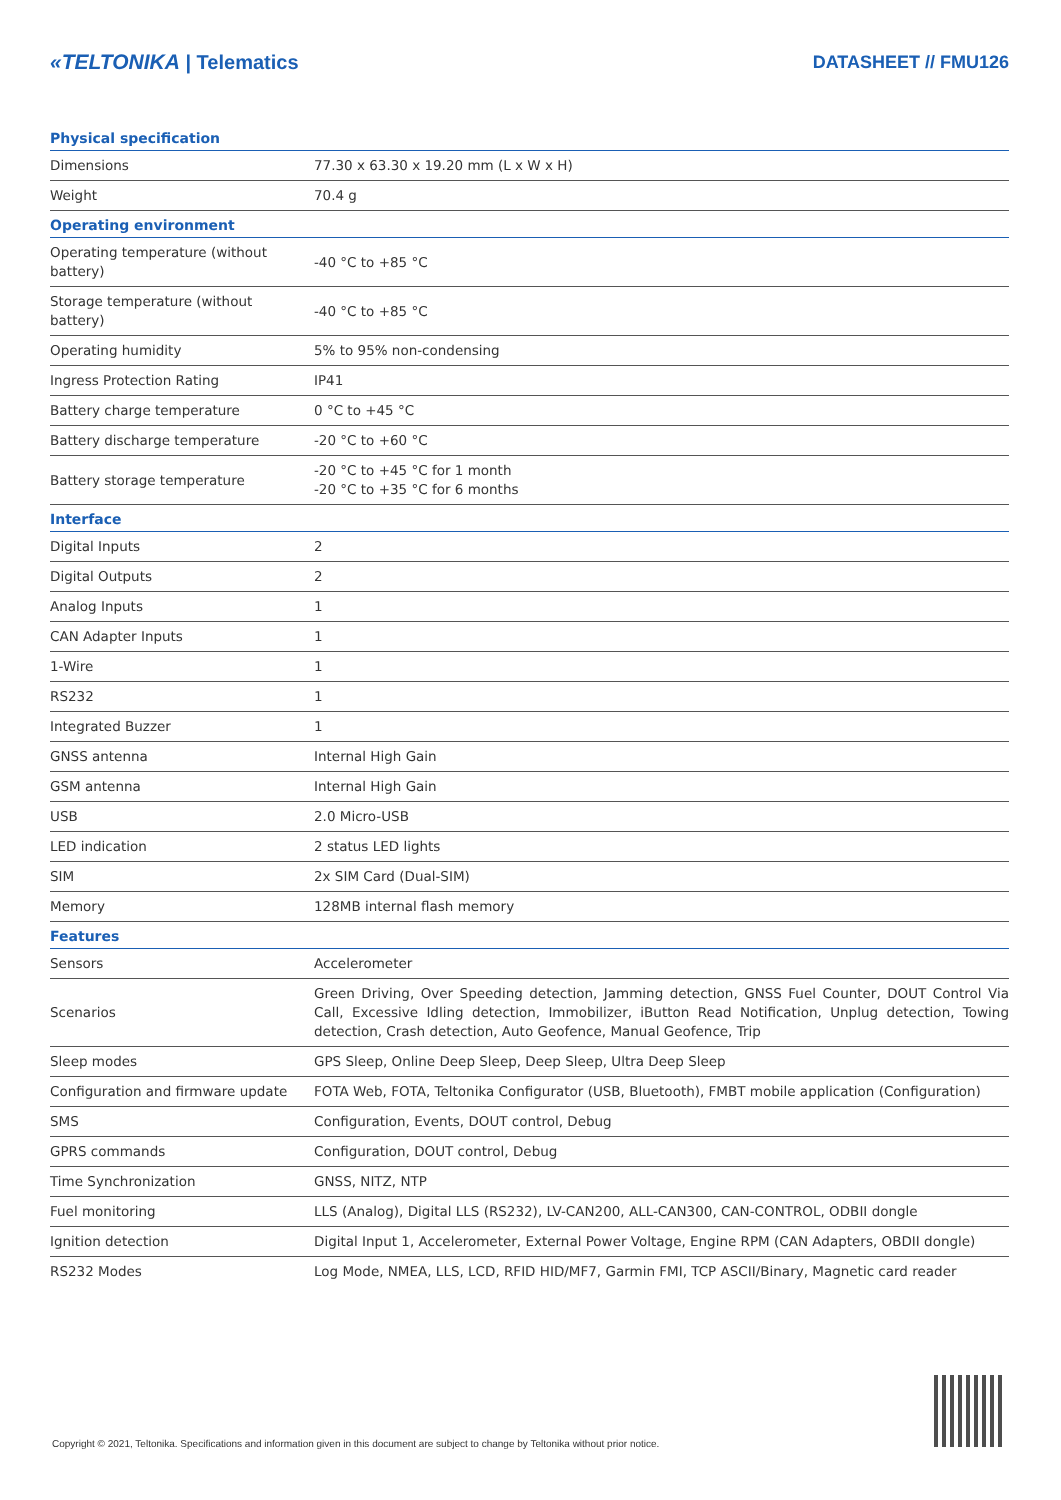«TELTONIKA | Telematics DATASHEET // FMU126
| Physical specification | |
| --- | --- |
| Dimensions | 77.30 x 63.30 x 19.20 mm (L x W x H) |
| Weight | 70.4 g |
| Operating environment | |
| Operating temperature (without battery) | -40 °C to +85 °C |
| Storage temperature (without battery) | -40 °C to +85 °C |
| Operating humidity | 5% to 95% non-condensing |
| Ingress Protection Rating | IP41 |
| Battery charge temperature | 0 °C to +45 °C |
| Battery discharge temperature | -20 °C to +60 °C |
| Battery storage temperature | -20 °C to +45 °C for 1 month -20 °C to +35 °C for 6 months |
| Interface | |
| Digital Inputs | 2 |
| Digital Outputs | 2 |
| Analog Inputs | 1 |
| CAN Adapter Inputs | 1 |
| 1-Wire | 1 |
| RS232 | 1 |
| Integrated Buzzer | 1 |
| GNSS antenna | Internal High Gain |
| GSM antenna | Internal High Gain |
| USB | 2.0 Micro-USB |
| LED indication | 2 status LED lights |
| SIM | 2x SIM Card (Dual-SIM) |
| Memory | 128MB internal flash memory |
| Features | |
| Sensors | Accelerometer |
| Scenarios | Green Driving, Over Speeding detection, Jamming detection, GNSS Fuel Counter, DOUT Control Via Call, Excessive Idling detection, Immobilizer, iButton Read Notification, Unplug detection, Towing detection, Crash detection, Auto Geofence, Manual Geofence, Trip |
| Sleep modes | GPS Sleep, Online Deep Sleep, Deep Sleep, Ultra Deep Sleep |
| Configuration and firmware update | FOTA Web, FOTA, Teltonika Configurator (USB, Bluetooth), FMBT mobile application (Configuration) |
| SMS | Configuration, Events, DOUT control, Debug |
| GPRS commands | Configuration, DOUT control, Debug |
| Time Synchronization | GNSS, NITZ, NTP |
| Fuel monitoring | LLS (Analog), Digital LLS (RS232), LV-CAN200, ALL-CAN300, CAN-CONTROL, ODBII dongle |
| Ignition detection | Digital Input 1, Accelerometer, External Power Voltage, Engine RPM (CAN Adapters, OBDII dongle) |
| RS232 Modes | Log Mode, NMEA, LLS, LCD, RFID HID/MF7, Garmin FMI, TCP ASCII/Binary, Magnetic card reader |
Copyright © 2021, Teltonika. Specifications and information given in this document are subject to change by Teltonika without prior notice.